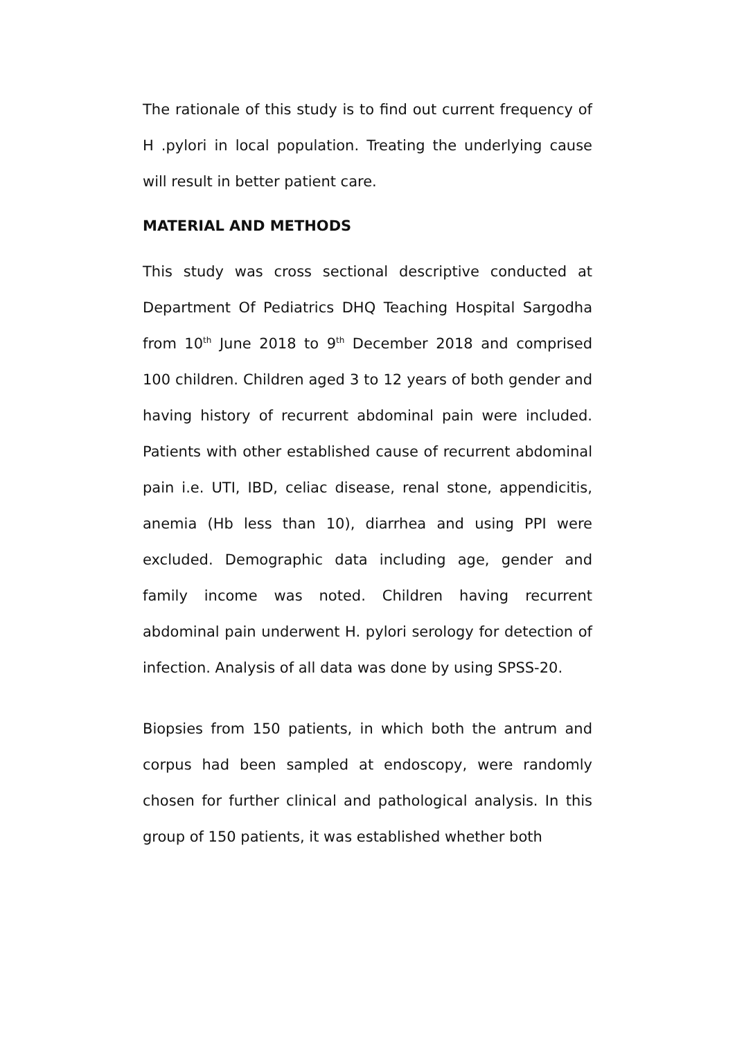The rationale of this study is to find out current frequency of H .pylori in local population. Treating the underlying cause will result in better patient care.
MATERIAL AND METHODS
This study was cross sectional descriptive conducted at Department Of Pediatrics DHQ Teaching Hospital Sargodha from 10<sup>th</sup> June 2018 to 9<sup>th</sup> December 2018 and comprised 100 children. Children aged 3 to 12 years of both gender and having history of recurrent abdominal pain were included. Patients with other established cause of recurrent abdominal pain i.e. UTI, IBD, celiac disease, renal stone, appendicitis, anemia (Hb less than 10), diarrhea and using PPI were excluded. Demographic data including age, gender and family income was noted. Children having recurrent abdominal pain underwent H. pylori serology for detection of infection. Analysis of all data was done by using SPSS-20.
Biopsies from 150 patients, in which both the antrum and corpus had been sampled at endoscopy, were randomly chosen for further clinical and pathological analysis. In this group of 150 patients, it was established whether both